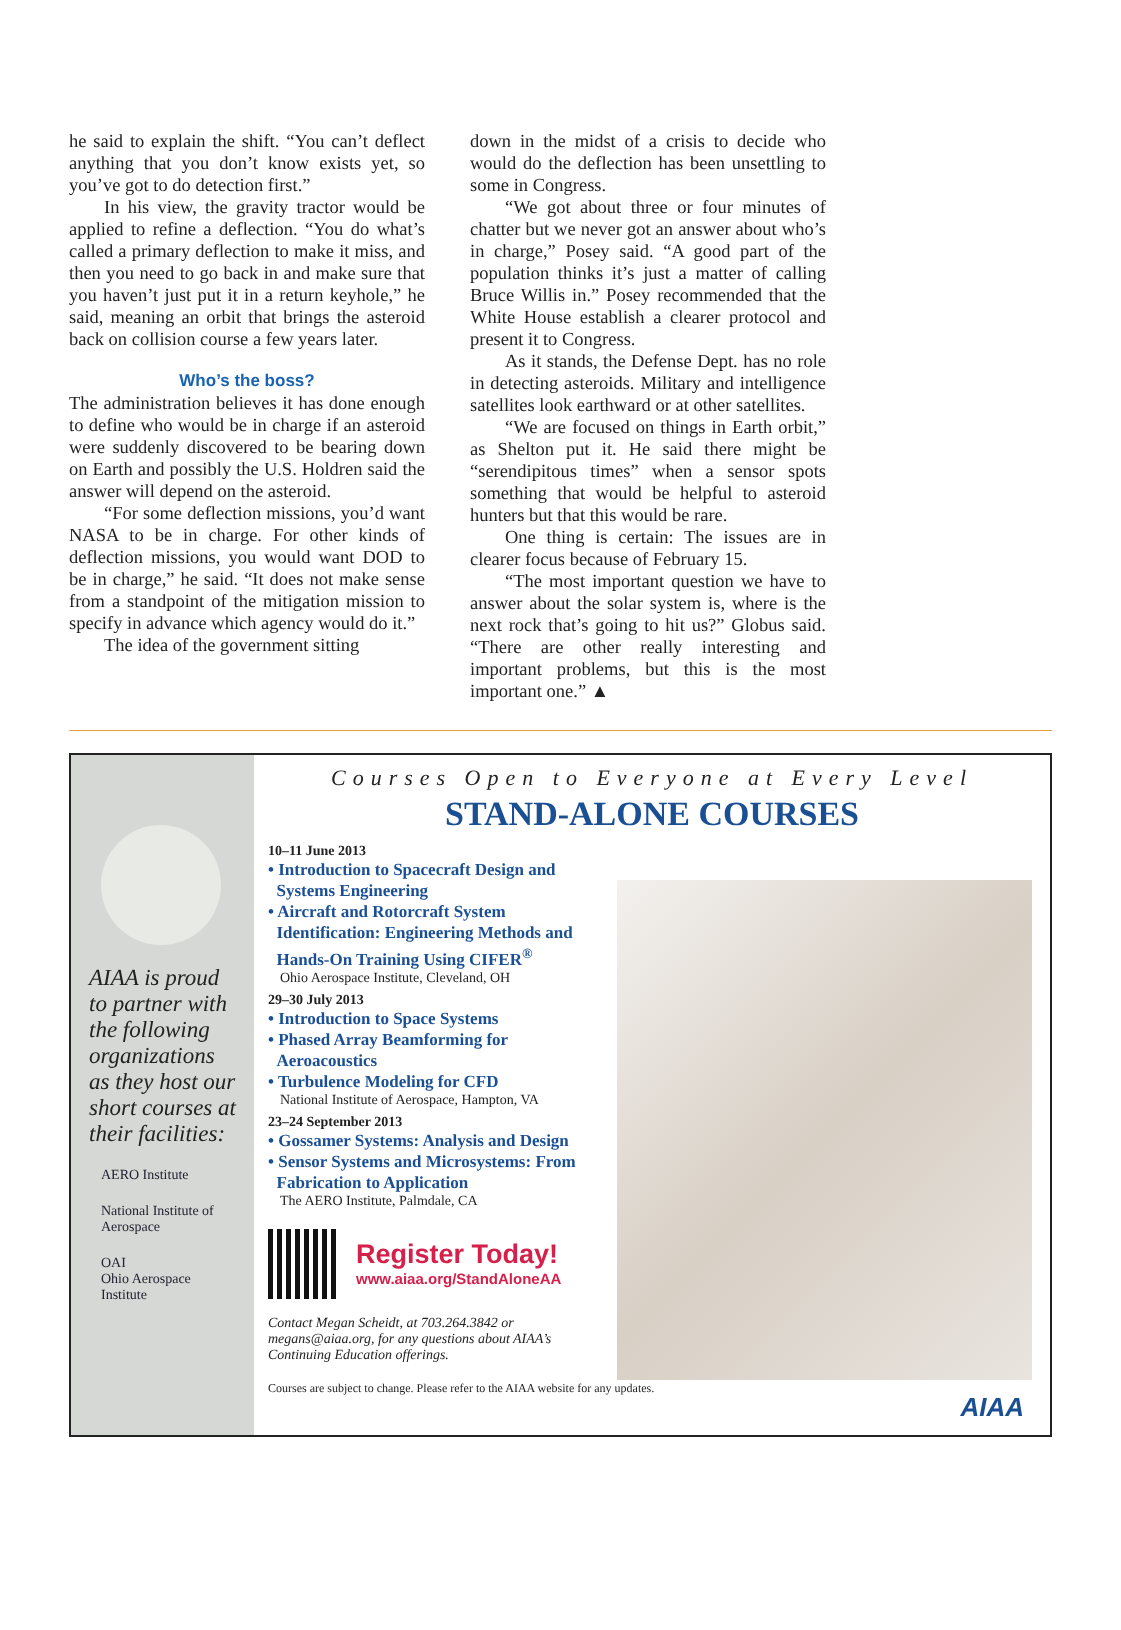he said to explain the shift. “You can’t deflect anything that you don’t know exists yet, so you’ve got to do detection first.”
In his view, the gravity tractor would be applied to refine a deflection. “You do what’s called a primary deflection to make it miss, and then you need to go back in and make sure that you haven’t just put it in a return keyhole,” he said, meaning an orbit that brings the asteroid back on collision course a few years later.
Who’s the boss?
The administration believes it has done enough to define who would be in charge if an asteroid were suddenly discovered to be bearing down on Earth and possibly the U.S. Holdren said the answer will depend on the asteroid.
“For some deflection missions, you’d want NASA to be in charge. For other kinds of deflection missions, you would want DOD to be in charge,” he said. “It does not make sense from a standpoint of the mitigation mission to specify in advance which agency would do it.”
The idea of the government sitting
down in the midst of a crisis to decide who would do the deflection has been unsettling to some in Congress.
“We got about three or four minutes of chatter but we never got an answer about who’s in charge,” Posey said. “A good part of the population thinks it’s just a matter of calling Bruce Willis in.” Posey recommended that the White House establish a clearer protocol and present it to Congress.
As it stands, the Defense Dept. has no role in detecting asteroids. Military and intelligence satellites look earthward or at other satellites.
“We are focused on things in Earth orbit,” as Shelton put it. He said there might be “serendipitous times” when a sensor spots something that would be helpful to asteroid hunters but that this would be rare.
One thing is certain: The issues are in clearer focus because of February 15.
“The most important question we have to answer about the solar system is, where is the next rock that’s going to hit us?” Globus said. “There are other really interesting and important problems, but this is the most important one.” ▲
AIAA is proud to partner with the following organizations as they host our short courses at their facilities:
AERO Institute
National Institute of Aerospace
OAI
Ohio Aerospace Institute
Courses Open to Everyone at Every Level
STAND-ALONE COURSES
10–11 June 2013
• Introduction to Spacecraft Design and
Systems Engineering
• Aircraft and Rotorcraft System
Identification: Engineering Methods and
Hands-On Training Using CIFER<sup>®</sup>
Ohio Aerospace Institute, Cleveland, OH
29–30 July 2013
• Introduction to Space Systems
• Phased Array Beamforming for
Aeroacoustics
• Turbulence Modeling for CFD
National Institute of Aerospace, Hampton, VA
23–24 September 2013
• Gossamer Systems: Analysis and Design
• Sensor Systems and Microsystems: From
Fabrication to Application
The AERO Institute, Palmdale, CA
Register Today!
www.aiaa.org/StandAloneAA
Contact Megan Scheidt, at 703.264.3842 or megans@aiaa.org, for any questions about AIAA’s Continuing Education offerings.
Courses are subject to change. Please refer to the AIAA website for any updates.
AIAA